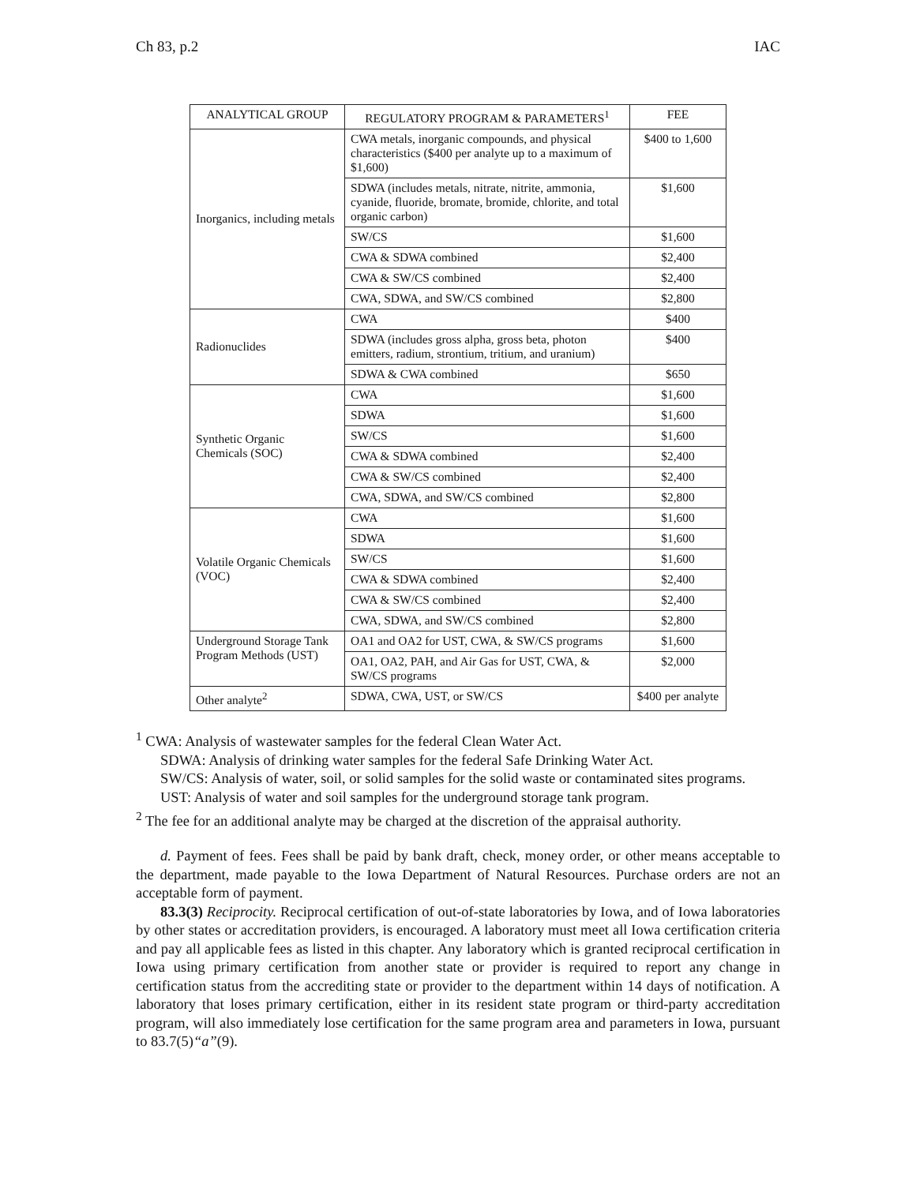Ch 83, p.2 IAC
| ANALYTICAL GROUP | REGULATORY PROGRAM & PARAMETERS<sup>1</sup> | FEE |
| --- | --- | --- |
| Inorganics, including metals | CWA metals, inorganic compounds, and physical characteristics ($400 per analyte up to a maximum of $1,600) | $400 to 1,600 |
| | SDWA (includes metals, nitrate, nitrite, ammonia, cyanide, fluoride, bromate, bromide, chlorite, and total organic carbon) | $1,600 |
| | SW/CS | $1,600 |
| | CWA & SDWA combined | $2,400 |
| | CWA & SW/CS combined | $2,400 |
| | CWA, SDWA, and SW/CS combined | $2,800 |
| Radionuclides | CWA | $400 |
| | SDWA (includes gross alpha, gross beta, photon emitters, radium, strontium, tritium, and uranium) | $400 |
| | SDWA & CWA combined | $650 |
| Synthetic Organic Chemicals (SOC) | CWA | $1,600 |
| | SDWA | $1,600 |
| | SW/CS | $1,600 |
| | CWA & SDWA combined | $2,400 |
| | CWA & SW/CS combined | $2,400 |
| | CWA, SDWA, and SW/CS combined | $2,800 |
| Volatile Organic Chemicals (VOC) | CWA | $1,600 |
| | SDWA | $1,600 |
| | SW/CS | $1,600 |
| | CWA & SDWA combined | $2,400 |
| | CWA & SW/CS combined | $2,400 |
| | CWA, SDWA, and SW/CS combined | $2,800 |
| Underground Storage Tank Program Methods (UST) | OA1 and OA2 for UST, CWA, & SW/CS programs | $1,600 |
| | OA1, OA2, PAH, and Air Gas for UST, CWA, & SW/CS programs | $2,000 |
| Other analyte<sup>2</sup> | SDWA, CWA, UST, or SW/CS | $400 per analyte |
<sup>1</sup> CWA: Analysis of wastewater samples for the federal Clean Water Act.
SDWA: Analysis of drinking water samples for the federal Safe Drinking Water Act.
SW/CS: Analysis of water, soil, or solid samples for the solid waste or contaminated sites programs.
UST: Analysis of water and soil samples for the underground storage tank program.
<sup>2</sup> The fee for an additional analyte may be charged at the discretion of the appraisal authority.
d. Payment of fees. Fees shall be paid by bank draft, check, money order, or other means acceptable to the department, made payable to the Iowa Department of Natural Resources. Purchase orders are not an acceptable form of payment.
83.3(3) Reciprocity. Reciprocal certification of out-of-state laboratories by Iowa, and of Iowa laboratories by other states or accreditation providers, is encouraged. A laboratory must meet all Iowa certification criteria and pay all applicable fees as listed in this chapter. Any laboratory which is granted reciprocal certification in Iowa using primary certification from another state or provider is required to report any change in certification status from the accrediting state or provider to the department within 14 days of notification. A laboratory that loses primary certification, either in its resident state program or third-party accreditation program, will also immediately lose certification for the same program area and parameters in Iowa, pursuant to 83.7(5)“a”(9).